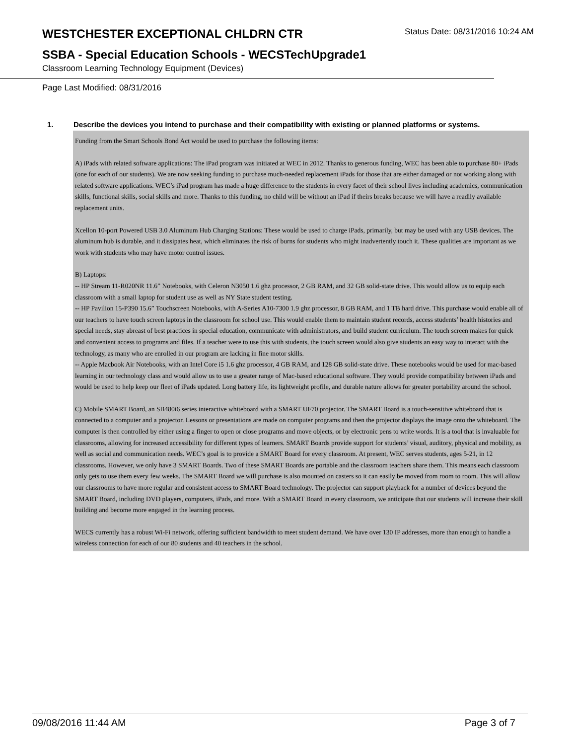WESTCHESTER EXCEPTIONAL CHLDRN CTR
Status Date: 08/31/2016 10:24 AM
SSBA - Special Education Schools - WECSTechUpgrade1
Classroom Learning Technology Equipment (Devices)
Page Last Modified: 08/31/2016
1. Describe the devices you intend to purchase and their compatibility with existing or planned platforms or systems.
Funding from the Smart Schools Bond Act would be used to purchase the following items:
A) iPads with related software applications: The iPad program was initiated at WEC in 2012. Thanks to generous funding, WEC has been able to purchase 80+ iPads (one for each of our students). We are now seeking funding to purchase much-needed replacement iPads for those that are either damaged or not working along with related software applications. WEC’s iPad program has made a huge difference to the students in every facet of their school lives including academics, communication skills, functional skills, social skills and more. Thanks to this funding, no child will be without an iPad if theirs breaks because we will have a readily available replacement units.
Xcellon 10-port Powered USB 3.0 Aluminum Hub Charging Stations: These would be used to charge iPads, primarily, but may be used with any USB devices. The aluminum hub is durable, and it dissipates heat, which eliminates the risk of burns for students who might inadvertently touch it. These qualities are important as we work with students who may have motor control issues.
B) Laptops:
-- HP Stream 11-R020NR 11.6” Notebooks, with Celeron N3050 1.6 ghz processor, 2 GB RAM, and 32 GB solid-state drive. This would allow us to equip each classroom with a small laptop for student use as well as NY State student testing.
-- HP Pavilion 15-P390 15.6” Touchscreen Notebooks, with A-Series A10-7300 1.9 ghz processor, 8 GB RAM, and 1 TB hard drive. This purchase would enable all of our teachers to have touch screen laptops in the classroom for school use. This would enable them to maintain student records, access students’ health histories and special needs, stay abreast of best practices in special education, communicate with administrators, and build student curriculum. The touch screen makes for quick and convenient access to programs and files. If a teacher were to use this with students, the touch screen would also give students an easy way to interact with the technology, as many who are enrolled in our program are lacking in fine motor skills.
-- Apple Macbook Air Notebooks, with an Intel Core i5 1.6 ghz processor, 4 GB RAM, and 128 GB solid-state drive. These notebooks would be used for mac-based learning in our technology class and would allow us to use a greater range of Mac-based educational software. They would provide compatibility between iPads and would be used to help keep our fleet of iPads updated. Long battery life, its lightweight profile, and durable nature allows for greater portability around the school.
C) Mobile SMART Board, an SB480i6 series interactive whiteboard with a SMART UF70 projector. The SMART Board is a touch-sensitive whiteboard that is connected to a computer and a projector. Lessons or presentations are made on computer programs and then the projector displays the image onto the whiteboard. The computer is then controlled by either using a finger to open or close programs and move objects, or by electronic pens to write words. It is a tool that is invaluable for classrooms, allowing for increased accessibility for different types of learners. SMART Boards provide support for students’ visual, auditory, physical and mobility, as well as social and communication needs. WEC’s goal is to provide a SMART Board for every classroom. At present, WEC serves students, ages 5-21, in 12 classrooms. However, we only have 3 SMART Boards. Two of these SMART Boards are portable and the classroom teachers share them. This means each classroom only gets to use them every few weeks. The SMART Board we will purchase is also mounted on casters so it can easily be moved from room to room. This will allow our classrooms to have more regular and consistent access to SMART Board technology. The projector can support playback for a number of devices beyond the SMART Board, including DVD players, computers, iPads, and more. With a SMART Board in every classroom, we anticipate that our students will increase their skill building and become more engaged in the learning process.
WECS currently has a robust Wi-Fi network, offering sufficient bandwidth to meet student demand. We have over 130 IP addresses, more than enough to handle a wireless connection for each of our 80 students and 40 teachers in the school.
09/08/2016 11:44 AM Page 3 of 7